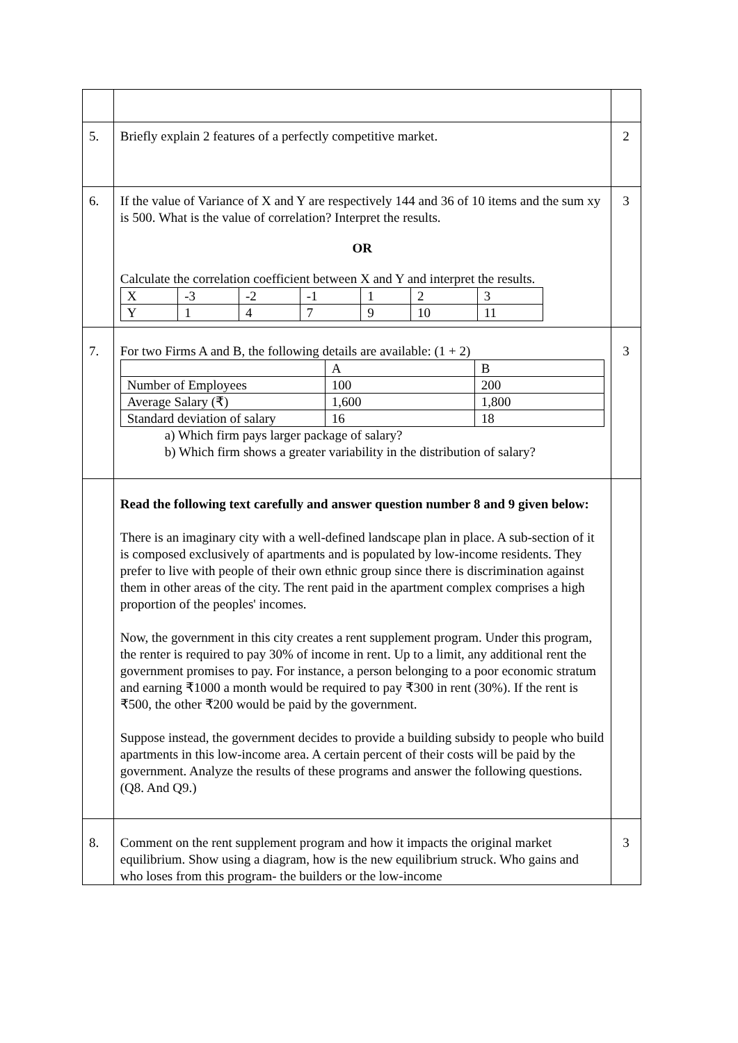| 5. | Briefly explain 2 features of a perfectly competitive market. | 2 |
| 6. | If the value of Variance of X and Y are respectively 144 and 36 of 10 items and the sum xy is 500. What is the value of correlation? Interpret the results. OR Calculate the correlation coefficient between X and Y and interpret the results. / X / -3 / -2 / -1 / 1 / 2 / 3 / / Y / 1 / 4 / 7 / 9 / 10 / 11 / | 3 |
| 7. | For two Firms A and B, the following details are available: (1 + 2) / / A / B / / Number of Employees / 100 / 200 / / Average Salary (₹) / 1,600 / 1,800 / / Standard deviation of salary / 16 / 18 / a) Which firm pays larger package of salary? b) Which firm shows a greater variability in the distribution of salary? | 3 |
| | Read the following text carefully and answer question number 8 and 9 given below: There is an imaginary city with a well-defined landscape plan in place. A sub-section of it is composed exclusively of apartments and is populated by low-income residents. They prefer to live with people of their own ethnic group since there is discrimination against them in other areas of the city. The rent paid in the apartment complex comprises a high proportion of the peoples' incomes. Now, the government in this city creates a rent supplement program. Under this program, the renter is required to pay 30% of income in rent. Up to a limit, any additional rent the government promises to pay. For instance, a person belonging to a poor economic stratum and earning ₹1000 a month would be required to pay ₹300 in rent (30%). If the rent is ₹500, the other ₹200 would be paid by the government. Suppose instead, the government decides to provide a building subsidy to people who build apartments in this low-income area. A certain percent of their costs will be paid by the government. Analyze the results of these programs and answer the following questions. (Q8. And Q9.) | |
| 8. | Comment on the rent supplement program and how it impacts the original market equilibrium. Show using a diagram, how is the new equilibrium struck. Who gains and who loses from this program- the builders or the low-income | 3 |